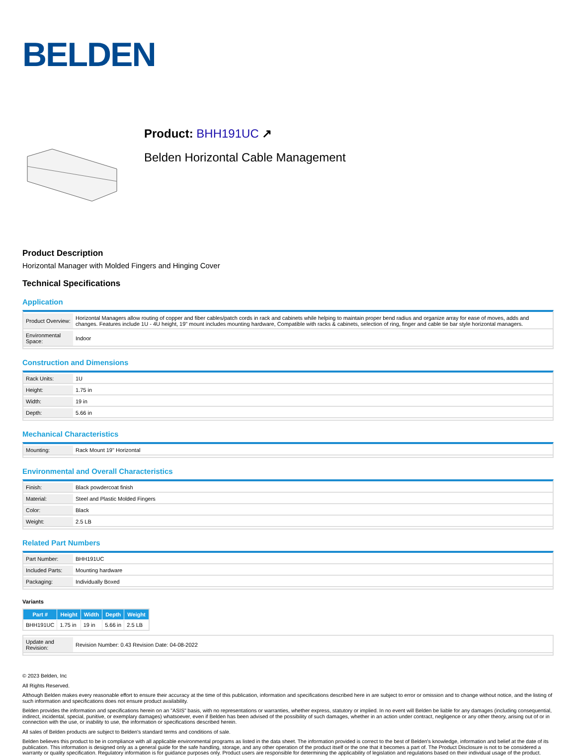BELDEN
Product: BHH191UC ↗
Belden Horizontal Cable Management
Product Description
Horizontal Manager with Molded Fingers and Hinging Cover
Technical Specifications
Application
| Product Overview: | Horizontal Managers allow routing of copper and fiber cables/patch cords in rack and cabinets while helping to maintain proper bend radius and organize array for ease of moves, adds and changes. Features include 1U - 4U height, 19" mount includes mounting hardware, Compatible with racks & cabinets, selection of ring, finger and cable tie bar style horizontal managers. |
| Environmental Space: | Indoor |
Construction and Dimensions
| Rack Units: | 1U |
| Height: | 1.75 in |
| Width: | 19 in |
| Depth: | 5.66 in |
Mechanical Characteristics
| Mounting: | Rack Mount 19" Horizontal |
Environmental and Overall Characteristics
| Finish: | Black powdercoat finish |
| Material: | Steel and Plastic Molded Fingers |
| Color: | Black |
| Weight: | 2.5 LB |
Related Part Numbers
| Part Number: | BHH191UC |
| Included Parts: | Mounting hardware |
| Packaging: | Individually Boxed |
Variants
| Part # | Height | Width | Depth | Weight |
| --- | --- | --- | --- | --- |
| BHH191UC | 1.75 in | 19 in | 5.66 in | 2.5 LB |
| Update and Revision: | Revision Number: 0.43 Revision Date: 04-08-2022 |
© 2023 Belden, Inc
All Rights Reserved.
Although Belden makes every reasonable effort to ensure their accuracy at the time of this publication, information and specifications described here in are subject to error or omission and to change without notice, and the listing of such information and specifications does not ensure product availability.
Belden provides the information and specifications herein on an "ASIS" basis, with no representations or warranties, whether express, statutory or implied. In no event will Belden be liable for any damages (including consequential, indirect, incidental, special, punitive, or exemplary damages) whatsoever, even if Belden has been advised of the possibility of such damages, whether in an action under contract, negligence or any other theory, arising out of or in connection with the use, or inability to use, the information or specifications described herein.
All sales of Belden products are subject to Belden's standard terms and conditions of sale.
Belden believes this product to be in compliance with all applicable environmental programs as listed in the data sheet. The information provided is correct to the best of Belden's knowledge, information and belief at the date of its publication. This information is designed only as a general guide for the safe handling, storage, and any other operation of the product itself or the one that it becomes a part of. The Product Disclosure is not to be considered a warranty or quality specification. Regulatory information is for guidance purposes only. Product users are responsible for determining the applicability of legislation and regulations based on their individual usage of the product.